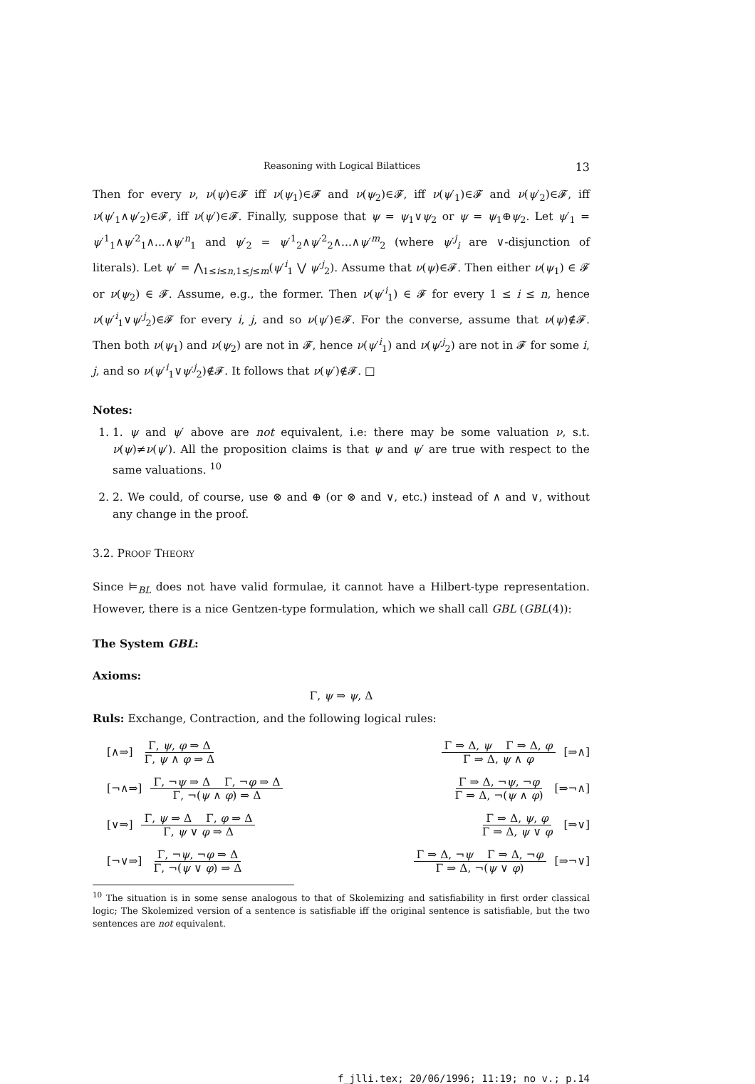Reasoning with Logical Bilattices 13
Then for every ν, ν(ψ)∈𝓕 iff ν(ψ<sub>1</sub>)∈𝓕 and ν(ψ<sub>2</sub>)∈𝓕, iff ν(ψ′<sub>1</sub>)∈𝓕 and ν(ψ′<sub>2</sub>)∈𝓕, iff ν(ψ′<sub>1</sub>∧ψ′<sub>2</sub>)∈𝓕, iff ν(ψ′)∈𝓕. Finally, suppose that ψ = ψ<sub>1</sub>∨ψ<sub>2</sub> or ψ = ψ<sub>1</sub>⊕ψ<sub>2</sub>. Let ψ′<sub>1</sub> = ψ′<sup>1</sup><sub>1</sub>∧ψ′<sup>2</sup><sub>1</sub>∧...∧ψ′<sup>n</sup><sub>1</sub> and ψ′<sub>2</sub> = ψ′<sup>1</sup><sub>2</sub>∧ψ′<sup>2</sup><sub>2</sub>∧...∧ψ′<sup>m</sup><sub>2</sub> (where ψ′<sup>j</sup><sub>i</sub> are ∨-disjunction of literals). Let ψ′ = ⋀<sub>1≤i≤n,1≤j≤m</sub>(ψ′<sup>i</sup><sub>1</sub> ⋁ ψ′<sup>j</sup><sub>2</sub>). Assume that ν(ψ)∈𝓕. Then either ν(ψ<sub>1</sub>) ∈ 𝓕 or ν(ψ<sub>2</sub>) ∈ 𝓕. Assume, e.g., the former. Then ν(ψ′<sup>i</sup><sub>1</sub>) ∈ 𝓕 for every 1 ≤ i ≤ n, hence ν(ψ′<sup>i</sup><sub>1</sub>∨ψ′<sup>j</sup><sub>2</sub>)∈𝓕 for every i, j, and so ν(ψ′)∈𝓕. For the converse, assume that ν(ψ)∉𝓕. Then both ν(ψ<sub>1</sub>) and ν(ψ<sub>2</sub>) are not in 𝓕, hence ν(ψ′<sup>i</sup><sub>1</sub>) and ν(ψ′<sup>j</sup><sub>2</sub>) are not in 𝓕 for some i, j, and so ν(ψ′<sup>i</sup><sub>1</sub>∨ψ′<sup>j</sup><sub>2</sub>)∉𝓕. It follows that ν(ψ′)∉𝓕. □
Notes:
1. 1. ψ and ψ′ above are not equivalent, i.e: there may be some valuation ν, s.t. ν(ψ)≠ν(ψ′). All the proposition claims is that ψ and ψ′ are true with respect to the same valuations. <sup>10</sup>
2. 2. We could, of course, use ⊗ and ⊕ (or ⊗ and ∨, etc.) instead of ∧ and ∨, without any change in the proof.
3.2. PROOF THEORY
Since ⊨<sub>BL</sub> does not have valid formulae, it cannot have a Hilbert-type representation. However, there is a nice Gentzen-type formulation, which we shall call GBL (GBL(4)):
The System GBL:
Axioms:
Γ, ψ ⇒ ψ, Δ
Ruls: Exchange, Contraction, and the following logical rules:
[∧⇒] Γ, ψ, φ ⇒ Δ Γ, ψ ∧ φ ⇒ Δ
Γ ⇒ Δ, ψ Γ ⇒ Δ, φ Γ ⇒ Δ, ψ ∧ φ [⇒∧]
[¬∧⇒] Γ, ¬ψ ⇒ Δ Γ, ¬φ ⇒ Δ Γ, ¬(ψ ∧ φ) ⇒ Δ
Γ ⇒ Δ, ¬ψ, ¬φ Γ ⇒ Δ, ¬(ψ ∧ φ) [⇒¬∧]
[∨⇒] Γ, ψ ⇒ Δ Γ, φ ⇒ Δ Γ, ψ ∨ φ ⇒ Δ
Γ ⇒ Δ, ψ, φ Γ ⇒ Δ, ψ ∨ φ [⇒∨]
[¬∨⇒] Γ, ¬ψ, ¬φ ⇒ Δ Γ, ¬(ψ ∨ φ) ⇒ Δ
Γ ⇒ Δ, ¬ψ Γ ⇒ Δ, ¬φ Γ ⇒ Δ, ¬(ψ ∨ φ) [⇒¬∨]
<sup>10</sup> The situation is in some sense analogous to that of Skolemizing and satisfiability in first order classical logic; The Skolemized version of a sentence is satisfiable iff the original sentence is satisfiable, but the two sentences are not equivalent.
f_jlli.tex; 20/06/1996; 11:19; no v.; p.14